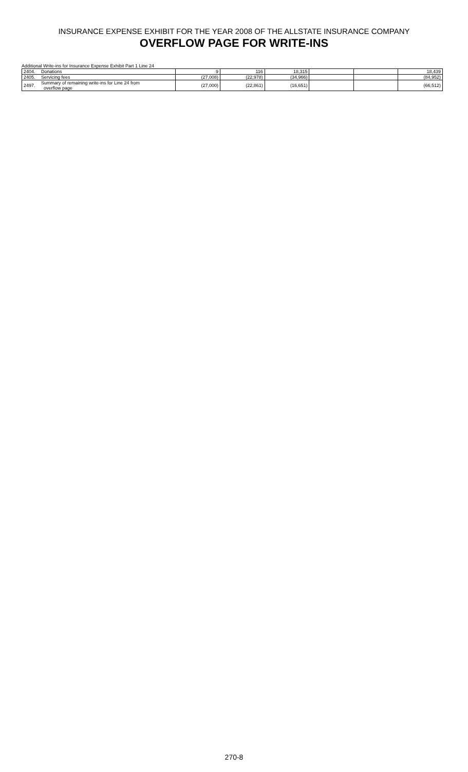INSURANCE EXPENSE EXHIBIT FOR THE YEAR 2008 OF THE ALLSTATE INSURANCE COMPANY
OVERFLOW PAGE FOR WRITE-INS
Additional Write-ins for Insurance Expense Exhibit Part 1 Line 24
| 2404. | Donations | 9 | 116 | 18,315 | | | 18,439 |
| 2405. | Servicing fees | (27,008) | (22,978) | (34,966) | | | (84,952) |
| 2497. | Summary of remaining write-ins for Line 24 from overflow page | (27,000) | (22,861) | (16,651) | | | (66,512) |
270-8